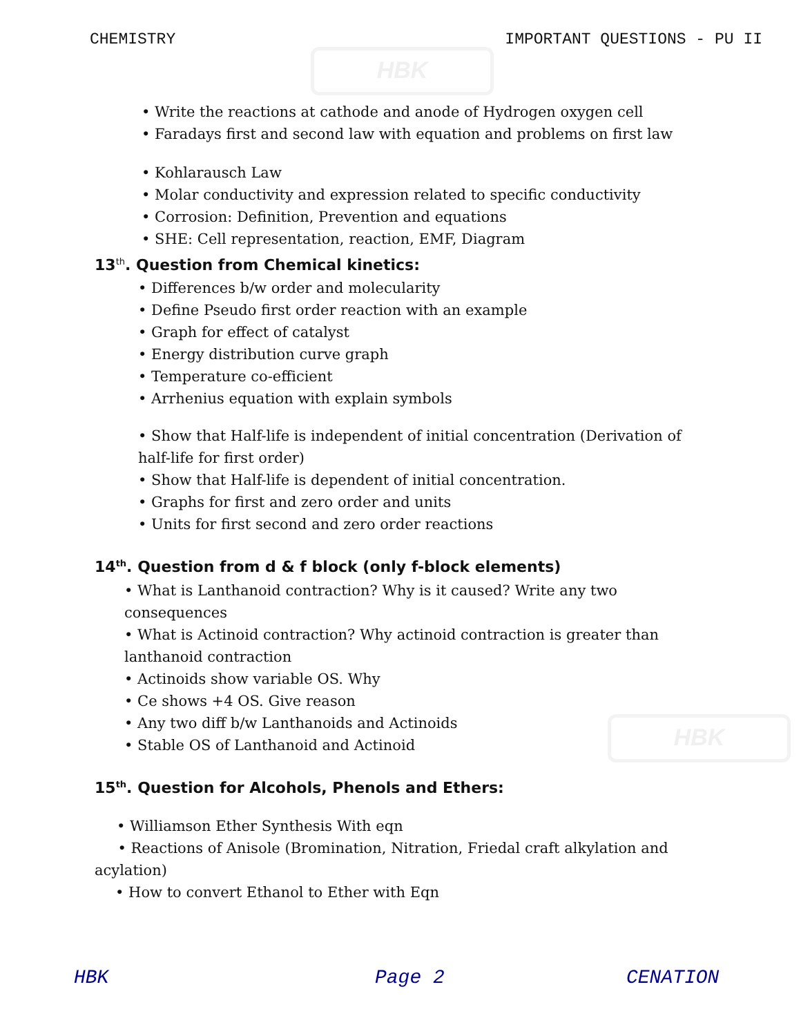HBK
HBK
CHEMISTRY IMPORTANT QUESTIONS - PU II
• Write the reactions at cathode and anode of Hydrogen oxygen cell
• Faradays first and second law with equation and problems on first law
• Kohlarausch Law
• Molar conductivity and expression related to specific conductivity
• Corrosion: Definition, Prevention and equations
• SHE: Cell representation, reaction, EMF, Diagram
13<sup>th</sup>. Question from Chemical kinetics:
• Differences b/w order and molecularity
• Define Pseudo first order reaction with an example
• Graph for effect of catalyst
• Energy distribution curve graph
• Temperature co-efficient
• Arrhenius equation with explain symbols
• Show that Half-life is independent of initial concentration (Derivation of half-life for first order)
• Show that Half-life is dependent of initial concentration.
• Graphs for first and zero order and units
• Units for first second and zero order reactions
14<sup>th</sup>. Question from d & f block (only f-block elements)
• What is Lanthanoid contraction? Why is it caused? Write any two consequences
• What is Actinoid contraction? Why actinoid contraction is greater than lanthanoid contraction
• Actinoids show variable OS. Why
• Ce shows +4 OS. Give reason
• Any two diff b/w Lanthanoids and Actinoids
• Stable OS of Lanthanoid and Actinoid
15<sup>th</sup>. Question for Alcohols, Phenols and Ethers:
• Williamson Ether Synthesis With eqn
• Reactions of Anisole (Bromination, Nitration, Friedal craft alkylation and acylation)
• How to convert Ethanol to Ether with Eqn
HBK Page 2 CENATION